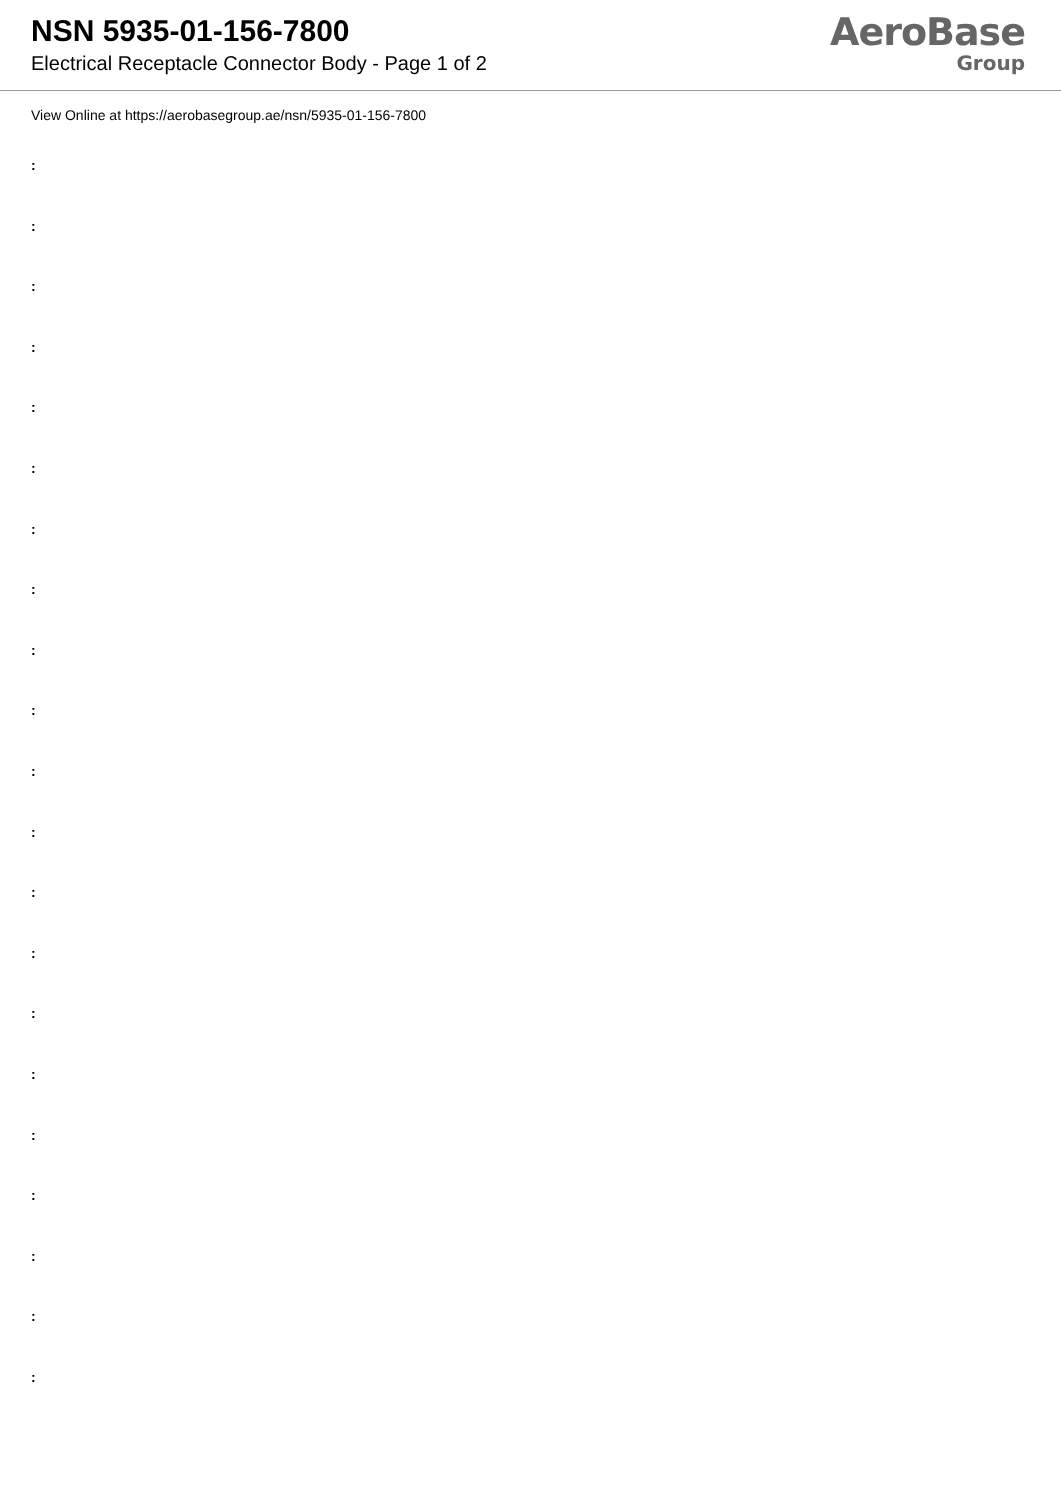NSN 5935-01-156-7800
Electrical Receptacle Connector Body - Page 1 of 2
AeroBase
Group
View Online at https://aerobasegroup.ae/nsn/5935-01-156-7800
:
:
:
:
:
:
:
:
:
:
:
:
:
:
:
:
:
:
:
:
: